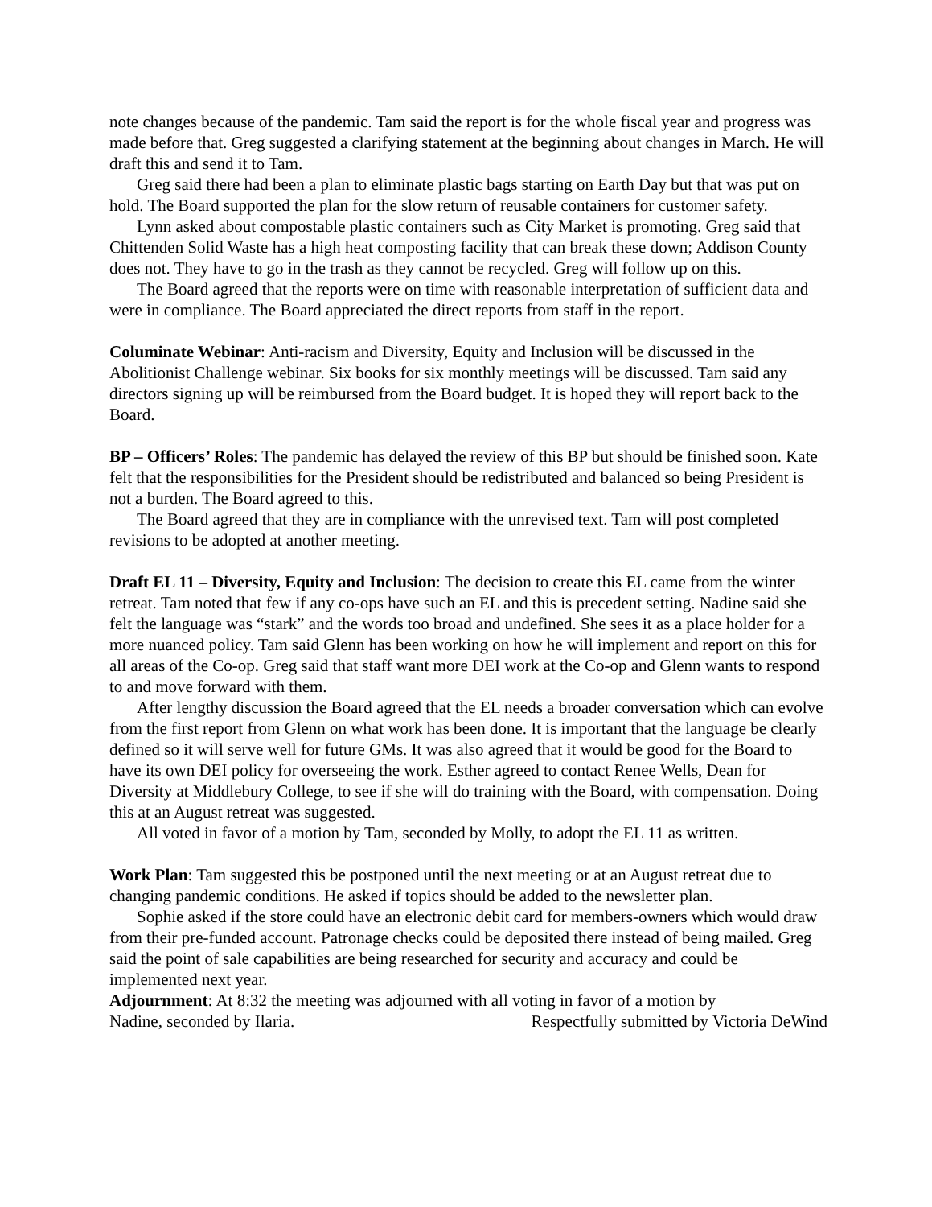note changes because of the pandemic. Tam said the report is for the whole fiscal year and progress was made before that. Greg suggested a clarifying statement at the beginning about changes in March. He will draft this and send it to Tam.
Greg said there had been a plan to eliminate plastic bags starting on Earth Day but that was put on hold. The Board supported the plan for the slow return of reusable containers for customer safety.
Lynn asked about compostable plastic containers such as City Market is promoting. Greg said that Chittenden Solid Waste has a high heat composting facility that can break these down; Addison County does not. They have to go in the trash as they cannot be recycled. Greg will follow up on this.
The Board agreed that the reports were on time with reasonable interpretation of sufficient data and were in compliance. The Board appreciated the direct reports from staff in the report.
Columinate Webinar: Anti-racism and Diversity, Equity and Inclusion will be discussed in the Abolitionist Challenge webinar. Six books for six monthly meetings will be discussed. Tam said any directors signing up will be reimbursed from the Board budget. It is hoped they will report back to the Board.
BP – Officers’ Roles: The pandemic has delayed the review of this BP but should be finished soon. Kate felt that the responsibilities for the President should be redistributed and balanced so being President is not a burden. The Board agreed to this.
The Board agreed that they are in compliance with the unrevised text. Tam will post completed revisions to be adopted at another meeting.
Draft EL 11 – Diversity, Equity and Inclusion: The decision to create this EL came from the winter retreat. Tam noted that few if any co-ops have such an EL and this is precedent setting. Nadine said she felt the language was “stark” and the words too broad and undefined. She sees it as a place holder for a more nuanced policy. Tam said Glenn has been working on how he will implement and report on this for all areas of the Co-op. Greg said that staff want more DEI work at the Co-op and Glenn wants to respond to and move forward with them.
After lengthy discussion the Board agreed that the EL needs a broader conversation which can evolve from the first report from Glenn on what work has been done. It is important that the language be clearly defined so it will serve well for future GMs. It was also agreed that it would be good for the Board to have its own DEI policy for overseeing the work. Esther agreed to contact Renee Wells, Dean for Diversity at Middlebury College, to see if she will do training with the Board, with compensation. Doing this at an August retreat was suggested.
All voted in favor of a motion by Tam, seconded by Molly, to adopt the EL 11 as written.
Work Plan: Tam suggested this be postponed until the next meeting or at an August retreat due to changing pandemic conditions. He asked if topics should be added to the newsletter plan.
Sophie asked if the store could have an electronic debit card for members-owners which would draw from their pre-funded account. Patronage checks could be deposited there instead of being mailed. Greg said the point of sale capabilities are being researched for security and accuracy and could be implemented next year.
Adjournment: At 8:32 the meeting was adjourned with all voting in favor of a motion by
Nadine, seconded by Ilaria. Respectfully submitted by Victoria DeWind